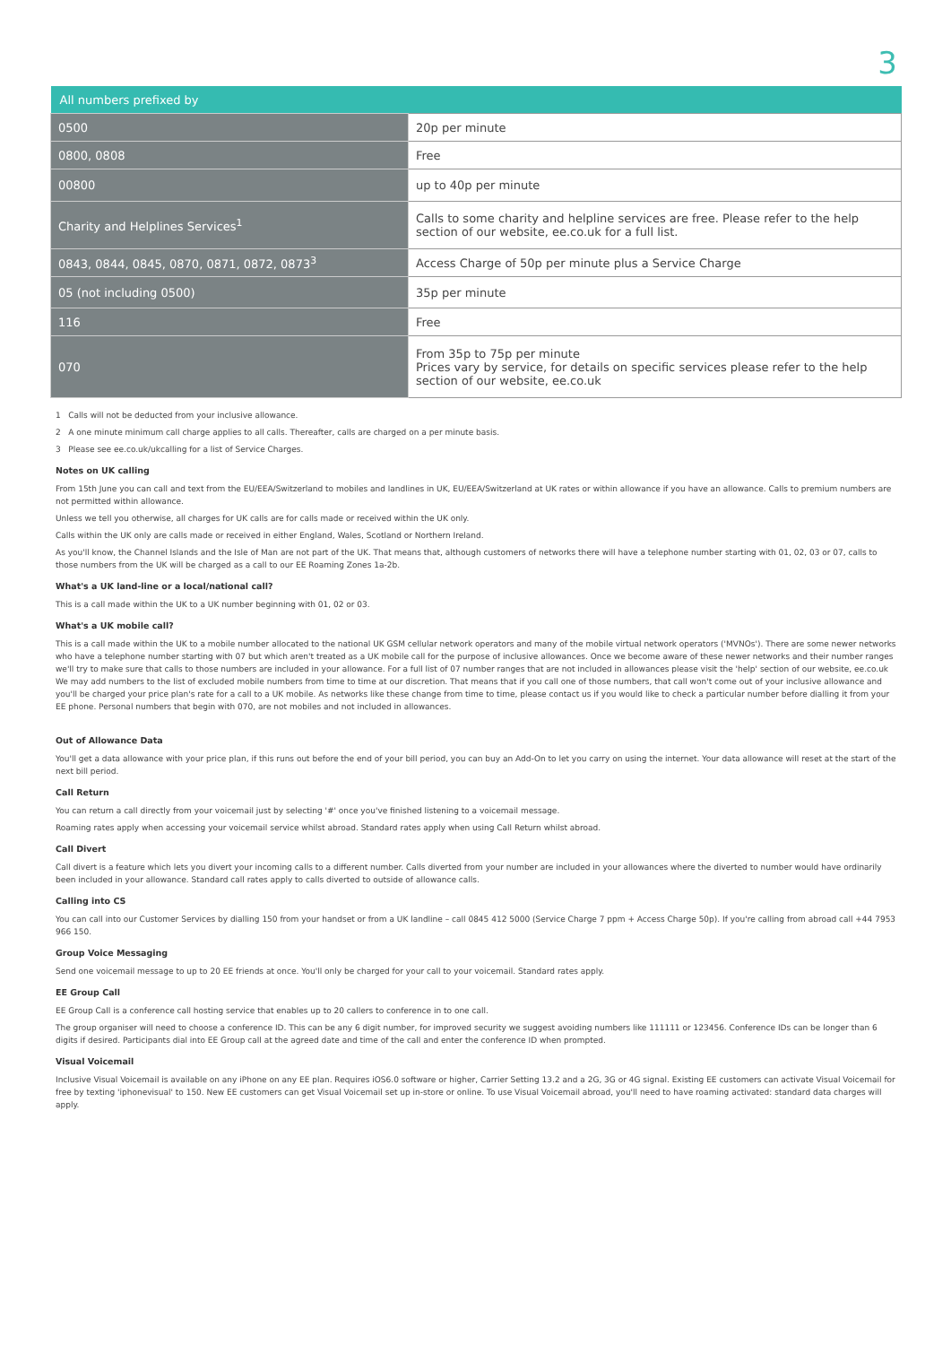3
| All numbers prefixed by | |
| --- | --- |
| 0500 | 20p per minute |
| 0800, 0808 | Free |
| 00800 | up to 40p per minute |
| Charity and Helplines Services<sup>1</sup> | Calls to some charity and helpline services are free. Please refer to the help section of our website, ee.co.uk for a full list. |
| 0843, 0844, 0845, 0870, 0871, 0872, 0873<sup>3</sup> | Access Charge of 50p per minute plus a Service Charge |
| 05 (not including 0500) | 35p per minute |
| 116 | Free |
| 070 | From 35p to 75p per minute Prices vary by service, for details on specific services please refer to the help section of our website, ee.co.uk |
1 Calls will not be deducted from your inclusive allowance.
2 A one minute minimum call charge applies to all calls. Thereafter, calls are charged on a per minute basis.
3 Please see ee.co.uk/ukcalling for a list of Service Charges.
Notes on UK calling
From 15th June you can call and text from the EU/EEA/Switzerland to mobiles and landlines in UK, EU/EEA/Switzerland at UK rates or within allowance if you have an allowance. Calls to premium numbers are not permitted within allowance.
Unless we tell you otherwise, all charges for UK calls are for calls made or received within the UK only.
Calls within the UK only are calls made or received in either England, Wales, Scotland or Northern Ireland.
As you'll know, the Channel Islands and the Isle of Man are not part of the UK. That means that, although customers of networks there will have a telephone number starting with 01, 02, 03 or 07, calls to those numbers from the UK will be charged as a call to our EE Roaming Zones 1a-2b.
What's a UK land-line or a local/national call?
This is a call made within the UK to a UK number beginning with 01, 02 or 03.
What's a UK mobile call?
This is a call made within the UK to a mobile number allocated to the national UK GSM cellular network operators and many of the mobile virtual network operators ('MVNOs'). There are some newer networks who have a telephone number starting with 07 but which aren't treated as a UK mobile call for the purpose of inclusive allowances. Once we become aware of these newer networks and their number ranges we'll try to make sure that calls to those numbers are included in your allowance. For a full list of 07 number ranges that are not included in allowances please visit the 'help' section of our website, ee.co.uk We may add numbers to the list of excluded mobile numbers from time to time at our discretion. That means that if you call one of those numbers, that call won't come out of your inclusive allowance and you'll be charged your price plan's rate for a call to a UK mobile. As networks like these change from time to time, please contact us if you would like to check a particular number before dialling it from your EE phone. Personal numbers that begin with 070, are not mobiles and not included in allowances.
Out of Allowance Data
You'll get a data allowance with your price plan, if this runs out before the end of your bill period, you can buy an Add-On to let you carry on using the internet. Your data allowance will reset at the start of the next bill period.
Call Return
You can return a call directly from your voicemail just by selecting '#' once you've finished listening to a voicemail message.
Roaming rates apply when accessing your voicemail service whilst abroad. Standard rates apply when using Call Return whilst abroad.
Call Divert
Call divert is a feature which lets you divert your incoming calls to a different number. Calls diverted from your number are included in your allowances where the diverted to number would have ordinarily been included in your allowance. Standard call rates apply to calls diverted to outside of allowance calls.
Calling into CS
You can call into our Customer Services by dialling 150 from your handset or from a UK landline – call 0845 412 5000 (Service Charge 7 ppm + Access Charge 50p). If you're calling from abroad call +44 7953 966 150.
Group Voice Messaging
Send one voicemail message to up to 20 EE friends at once. You'll only be charged for your call to your voicemail. Standard rates apply.
EE Group Call
EE Group Call is a conference call hosting service that enables up to 20 callers to conference in to one call.
The group organiser will need to choose a conference ID. This can be any 6 digit number, for improved security we suggest avoiding numbers like 111111 or 123456. Conference IDs can be longer than 6 digits if desired. Participants dial into EE Group call at the agreed date and time of the call and enter the conference ID when prompted.
Visual Voicemail
Inclusive Visual Voicemail is available on any iPhone on any EE plan. Requires iOS6.0 software or higher, Carrier Setting 13.2 and a 2G, 3G or 4G signal. Existing EE customers can activate Visual Voicemail for free by texting 'iphonevisual' to 150. New EE customers can get Visual Voicemail set up in-store or online. To use Visual Voicemail abroad, you'll need to have roaming activated: standard data charges will apply.